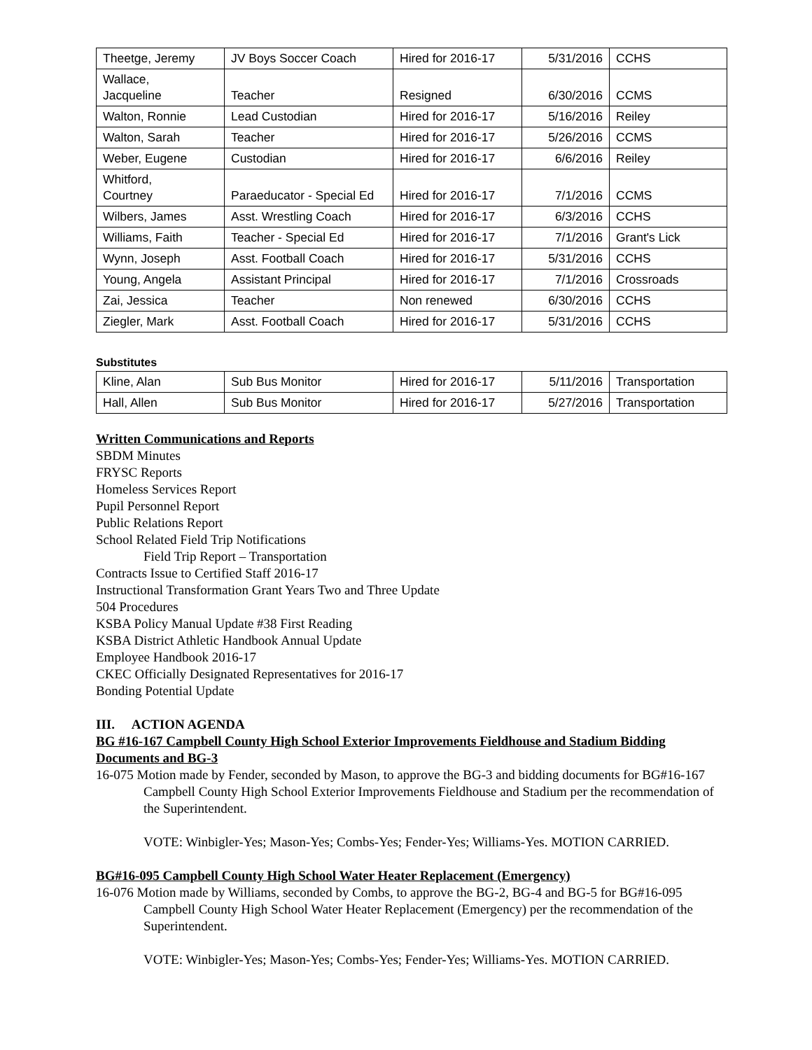| Theetge, Jeremy | JV Boys Soccer Coach | Hired for 2016-17 | 5/31/2016 | CCHS |
| Wallace, Jacqueline | Teacher | Resigned | 6/30/2016 | CCMS |
| Walton, Ronnie | Lead Custodian | Hired for 2016-17 | 5/16/2016 | Reiley |
| Walton, Sarah | Teacher | Hired for 2016-17 | 5/26/2016 | CCMS |
| Weber, Eugene | Custodian | Hired for 2016-17 | 6/6/2016 | Reiley |
| Whitford, Courtney | Paraeducator - Special Ed | Hired for 2016-17 | 7/1/2016 | CCMS |
| Wilbers, James | Asst. Wrestling Coach | Hired for 2016-17 | 6/3/2016 | CCHS |
| Williams, Faith | Teacher - Special Ed | Hired for 2016-17 | 7/1/2016 | Grant's Lick |
| Wynn, Joseph | Asst. Football Coach | Hired for 2016-17 | 5/31/2016 | CCHS |
| Young, Angela | Assistant Principal | Hired for 2016-17 | 7/1/2016 | Crossroads |
| Zai, Jessica | Teacher | Non renewed | 6/30/2016 | CCHS |
| Ziegler, Mark | Asst. Football Coach | Hired for 2016-17 | 5/31/2016 | CCHS |
Substitutes
| Kline, Alan | Sub Bus Monitor | Hired for 2016-17 | 5/11/2016 | Transportation |
| Hall, Allen | Sub Bus Monitor | Hired for 2016-17 | 5/27/2016 | Transportation |
Written Communications and Reports
SBDM Minutes
FRYSC Reports
Homeless Services Report
Pupil Personnel Report
Public Relations Report
School Related Field Trip Notifications
Field Trip Report – Transportation
Contracts Issue to Certified Staff 2016-17
Instructional Transformation Grant Years Two and Three Update
504 Procedures
KSBA Policy Manual Update #38 First Reading
KSBA District Athletic Handbook Annual Update
Employee Handbook 2016-17
CKEC Officially Designated Representatives for 2016-17
Bonding Potential Update
III. ACTION AGENDA
BG #16-167 Campbell County High School Exterior Improvements Fieldhouse and Stadium Bidding Documents and BG-3
16-075 Motion made by Fender, seconded by Mason, to approve the BG-3 and bidding documents for BG#16-167 Campbell County High School Exterior Improvements Fieldhouse and Stadium per the recommendation of the Superintendent.
VOTE: Winbigler-Yes; Mason-Yes; Combs-Yes; Fender-Yes; Williams-Yes. MOTION CARRIED.
BG#16-095 Campbell County High School Water Heater Replacement (Emergency)
16-076 Motion made by Williams, seconded by Combs, to approve the BG-2, BG-4 and BG-5 for BG#16-095 Campbell County High School Water Heater Replacement (Emergency) per the recommendation of the Superintendent.
VOTE: Winbigler-Yes; Mason-Yes; Combs-Yes; Fender-Yes; Williams-Yes. MOTION CARRIED.